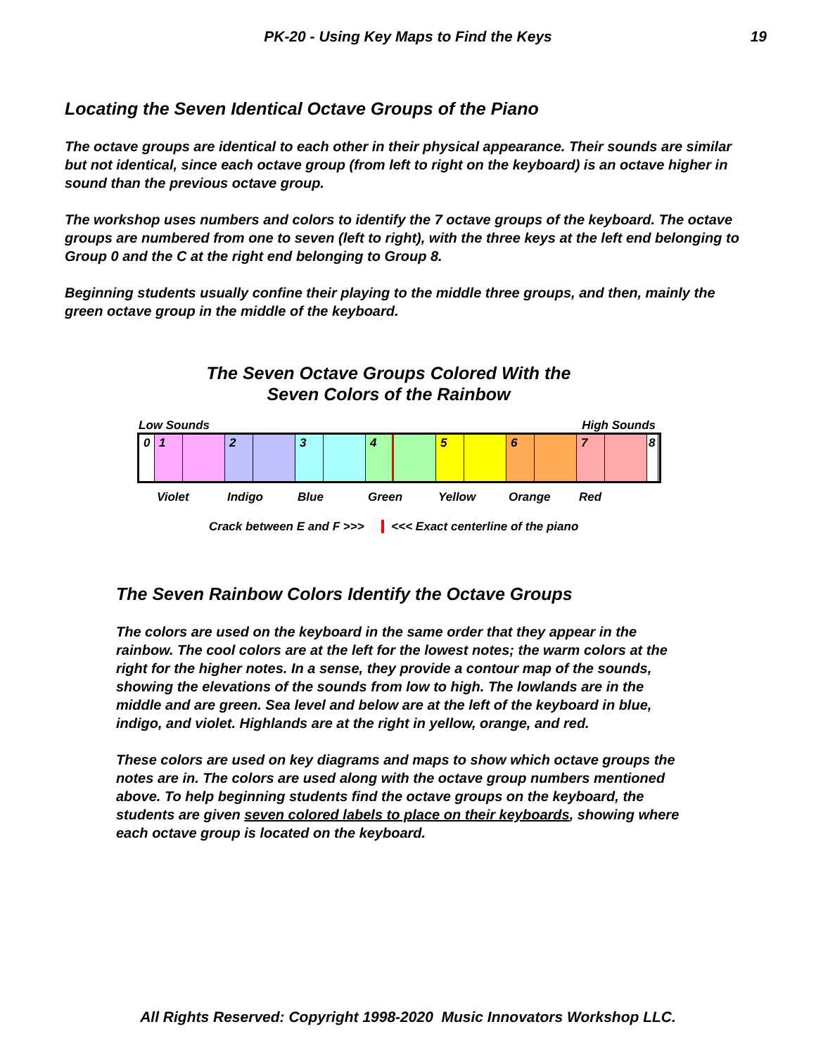PK-20 - Using Key Maps to Find the Keys
19
Locating the Seven Identical Octave Groups of the Piano
The octave groups are identical to each other in their physical appearance. Their sounds are similar but not identical, since each octave group (from left to right on the keyboard) is an octave higher in sound than the previous octave group.
The workshop uses numbers and colors to identify the 7 octave groups of the keyboard. The octave groups are numbered from one to seven (left to right), with the three keys at the left end belonging to Group 0 and the C at the right end belonging to Group 8.
Beginning students usually confine their playing to the middle three groups, and then, mainly the green octave group in the middle of the keyboard.
The Seven Octave Groups Colored With the
Seven Colors of the Rainbow
Low Sounds High Sounds
0 1 2 3 4 5 6 7 8
Violet Indigo Blue Green Yellow Orange Red
Crack between E and F >>> <<< Exact centerline of the piano
The Seven Rainbow Colors Identify the Octave Groups
The colors are used on the keyboard in the same order that they appear in the rainbow. The cool colors are at the left for the lowest notes; the warm colors at the right for the higher notes. In a sense, they provide a contour map of the sounds, showing the elevations of the sounds from low to high. The lowlands are in the middle and are green. Sea level and below are at the left of the keyboard in blue, indigo, and violet. Highlands are at the right in yellow, orange, and red.
These colors are used on key diagrams and maps to show which octave groups the notes are in. The colors are used along with the octave group numbers mentioned above. To help beginning students find the octave groups on the keyboard, the students are given seven colored labels to place on their keyboards, showing where each octave group is located on the keyboard.
All Rights Reserved: Copyright 1998-2020 Music Innovators Workshop LLC.